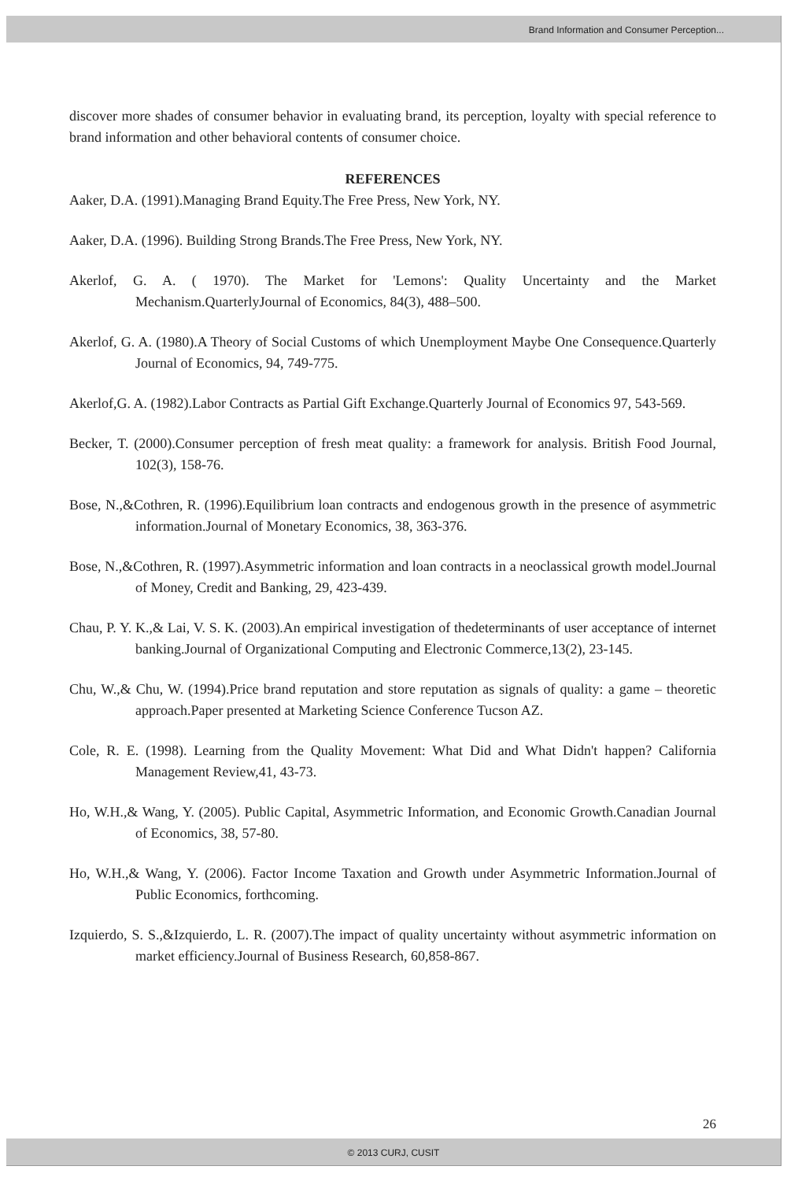Brand Information and Consumer Perception...
discover more shades of consumer behavior in evaluating brand, its perception, loyalty with special reference to brand information and other behavioral contents of consumer choice.
REFERENCES
Aaker, D.A. (1991).Managing Brand Equity.The Free Press, New York, NY.
Aaker, D.A. (1996). Building Strong Brands.The Free Press, New York, NY.
Akerlof, G. A. ( 1970). The Market for 'Lemons': Quality Uncertainty and the Market Mechanism.QuarterlyJournal of Economics, 84(3), 488–500.
Akerlof, G. A. (1980).A Theory of Social Customs of which Unemployment Maybe One Consequence.Quarterly Journal of Economics, 94, 749-775.
Akerlof,G. A. (1982).Labor Contracts as Partial Gift Exchange.Quarterly Journal of Economics 97, 543-569.
Becker, T. (2000).Consumer perception of fresh meat quality: a framework for analysis. British Food Journal, 102(3), 158-76.
Bose, N.,&Cothren, R. (1996).Equilibrium loan contracts and endogenous growth in the presence of asymmetric information.Journal of Monetary Economics, 38, 363-376.
Bose, N.,&Cothren, R. (1997).Asymmetric information and loan contracts in a neoclassical growth model.Journal of Money, Credit and Banking, 29, 423-439.
Chau, P. Y. K.,& Lai, V. S. K. (2003).An empirical investigation of thedeterminants of user acceptance of internet banking.Journal of Organizational Computing and Electronic Commerce,13(2), 23-145.
Chu, W.,& Chu, W. (1994).Price brand reputation and store reputation as signals of quality: a game – theoretic approach.Paper presented at Marketing Science Conference Tucson AZ.
Cole, R. E. (1998). Learning from the Quality Movement: What Did and What Didn't happen? California Management Review,41, 43-73.
Ho, W.H.,& Wang, Y. (2005). Public Capital, Asymmetric Information, and Economic Growth.Canadian Journal of Economics, 38, 57-80.
Ho, W.H.,& Wang, Y. (2006). Factor Income Taxation and Growth under Asymmetric Information.Journal of Public Economics, forthcoming.
Izquierdo, S. S.,&Izquierdo, L. R. (2007).The impact of quality uncertainty without asymmetric information on market efficiency.Journal of Business Research, 60,858-867.
26
© 2013 CURJ, CUSIT